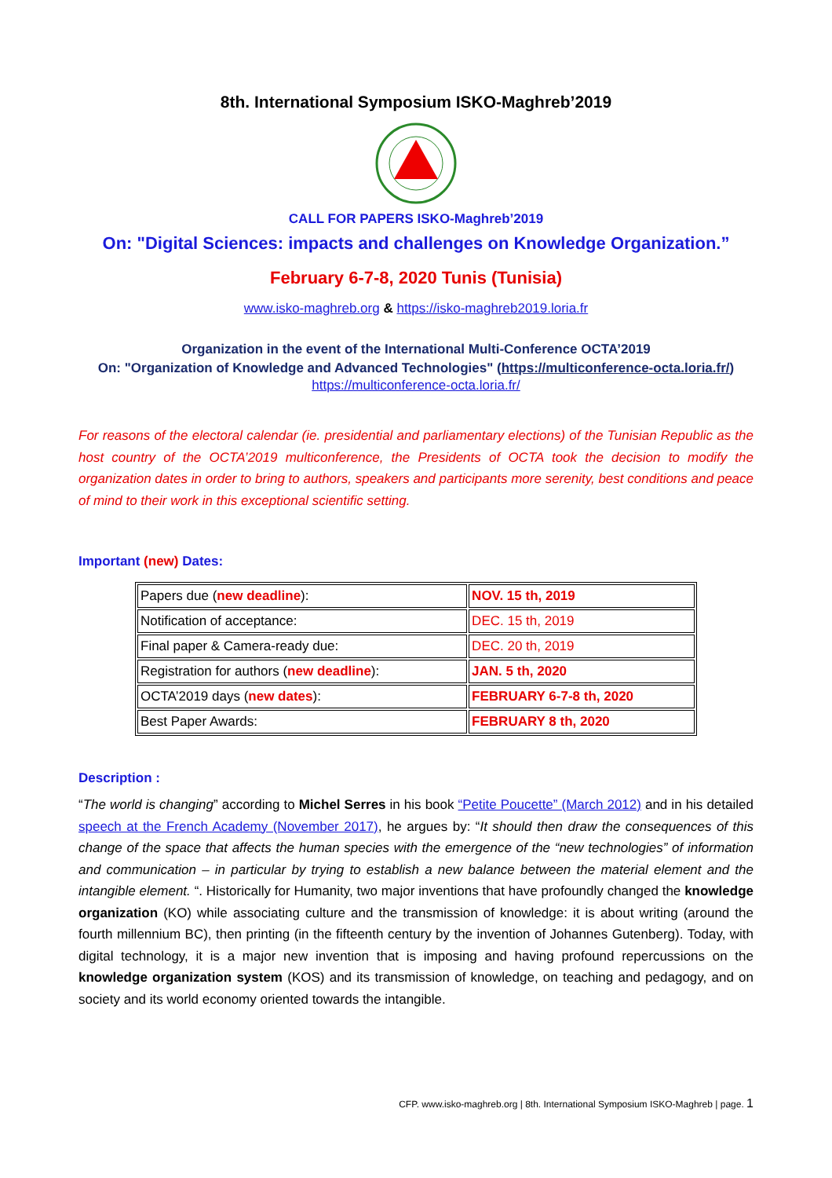8th. International Symposium ISKO-Maghreb’2019
CALL FOR PAPERS ISKO-Maghreb’2019
On: "Digital Sciences: impacts and challenges on Knowledge Organization.”
February 6-7-8, 2020 Tunis (Tunisia)
www.isko-maghreb.org & https://isko-maghreb2019.loria.fr
Organization in the event of the International Multi-Conference OCTA’2019
On: "Organization of Knowledge and Advanced Technologies" (https://multiconference-octa.loria.fr/)
https://multiconference-octa.loria.fr/
For reasons of the electoral calendar (ie. presidential and parliamentary elections) of the Tunisian Republic as the host country of the OCTA’2019 multiconference, the Presidents of OCTA took the decision to modify the organization dates in order to bring to authors, speakers and participants more serenity, best conditions and peace of mind to their work in this exceptional scientific setting.
Important (new) Dates:
| Papers due ( new deadline ): | NOV. 15 th, 2019 |
| Notification of acceptance: | DEC. 15 th, 2019 |
| Final paper & Camera-ready due: | DEC. 20 th, 2019 |
| Registration for authors ( new deadline ): | JAN. 5 th, 2020 |
| OCTA’2019 days ( new dates ): | FEBRUARY 6-7-8 th, 2020 |
| Best Paper Awards: | FEBRUARY 8 th, 2020 |
Description :
“The world is changing” according to Michel Serres in his book “Petite Poucette” (March 2012) and in his detailed speech at the French Academy (November 2017), he argues by: “It should then draw the consequences of this change of the space that affects the human species with the emergence of the “new technologies” of information and communication – in particular by trying to establish a new balance between the material element and the intangible element. “. Historically for Humanity, two major inventions that have profoundly changed the knowledge organization (KO) while associating culture and the transmission of knowledge: it is about writing (around the fourth millennium BC), then printing (in the fifteenth century by the invention of Johannes Gutenberg). Today, with digital technology, it is a major new invention that is imposing and having profound repercussions on the knowledge organization system (KOS) and its transmission of knowledge, on teaching and pedagogy, and on society and its world economy oriented towards the intangible.
CFP. www.isko-maghreb.org | 8th. International Symposium ISKO-Maghreb | page. 1